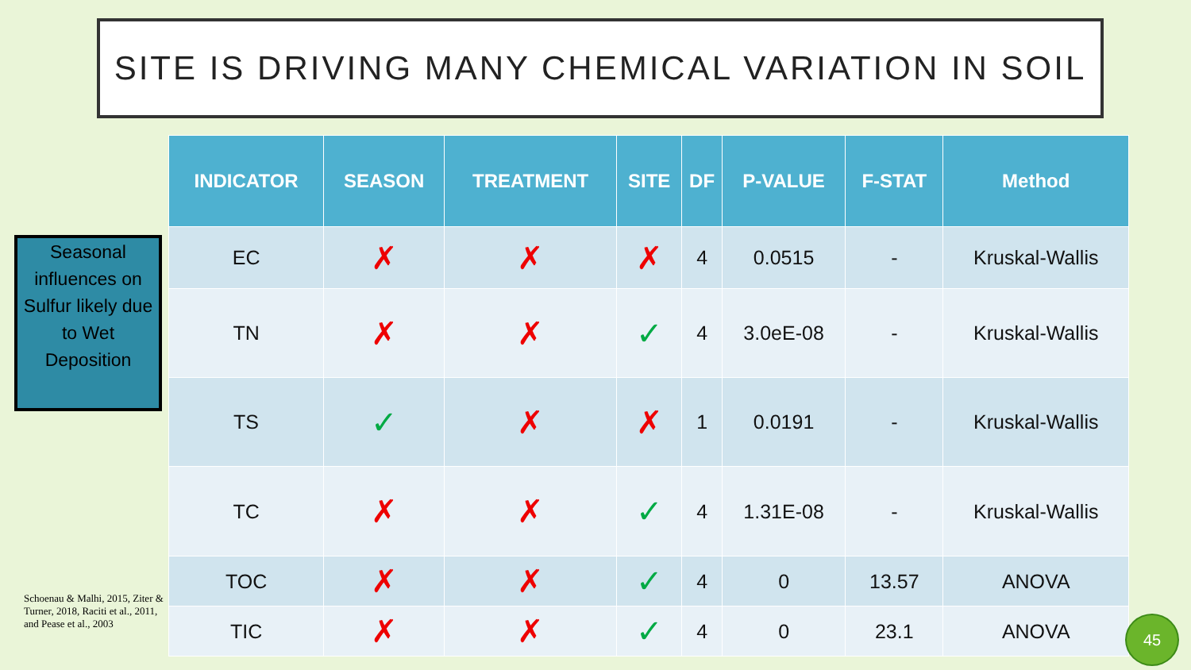SITE IS DRIVING MANY CHEMICAL VARIATION IN SOIL
| INDICATOR | SEASON | TREATMENT | SITE | DF | P-VALUE | F-STAT | Method |
| --- | --- | --- | --- | --- | --- | --- | --- |
| EC | ✗ | ✗ | ✗ | 4 | 0.0515 | - | Kruskal-Wallis |
| TN | ✗ | ✗ | ✓ | 4 | 3.0eE-08 | - | Kruskal-Wallis |
| TS | ✓ | ✗ | ✗ | 1 | 0.0191 | - | Kruskal-Wallis |
| TC | ✗ | ✗ | ✓ | 4 | 1.31E-08 | - | Kruskal-Wallis |
| TOC | ✗ | ✗ | ✓ | 4 | 0 | 13.57 | ANOVA |
| TIC | ✗ | ✗ | ✓ | 4 | 0 | 23.1 | ANOVA |
Seasonal influences on Sulfur likely due to Wet Deposition
Schoenau & Malhi, 2015, Ziter & Turner, 2018, Raciti et al., 2011, and Pease et al., 2003
45